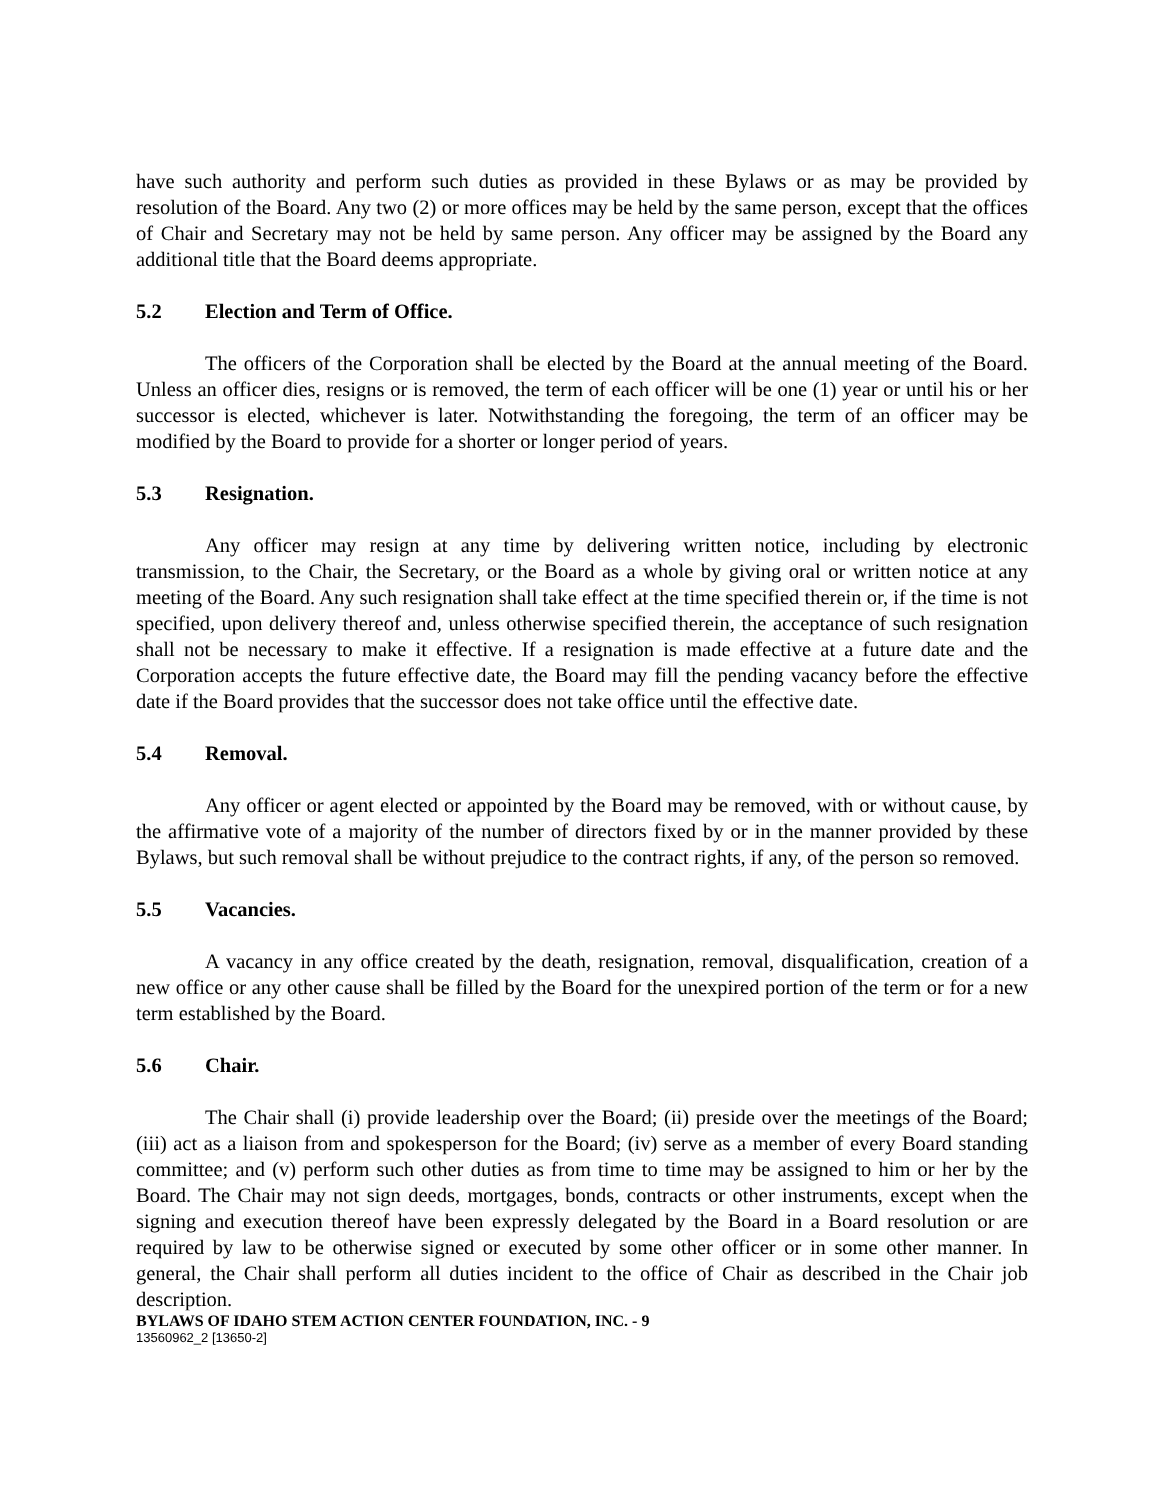have such authority and perform such duties as provided in these Bylaws or as may be provided by resolution of the Board. Any two (2) or more offices may be held by the same person, except that the offices of Chair and Secretary may not be held by same person. Any officer may be assigned by the Board any additional title that the Board deems appropriate.
5.2 Election and Term of Office.
The officers of the Corporation shall be elected by the Board at the annual meeting of the Board. Unless an officer dies, resigns or is removed, the term of each officer will be one (1) year or until his or her successor is elected, whichever is later. Notwithstanding the foregoing, the term of an officer may be modified by the Board to provide for a shorter or longer period of years.
5.3 Resignation.
Any officer may resign at any time by delivering written notice, including by electronic transmission, to the Chair, the Secretary, or the Board as a whole by giving oral or written notice at any meeting of the Board. Any such resignation shall take effect at the time specified therein or, if the time is not specified, upon delivery thereof and, unless otherwise specified therein, the acceptance of such resignation shall not be necessary to make it effective. If a resignation is made effective at a future date and the Corporation accepts the future effective date, the Board may fill the pending vacancy before the effective date if the Board provides that the successor does not take office until the effective date.
5.4 Removal.
Any officer or agent elected or appointed by the Board may be removed, with or without cause, by the affirmative vote of a majority of the number of directors fixed by or in the manner provided by these Bylaws, but such removal shall be without prejudice to the contract rights, if any, of the person so removed.
5.5 Vacancies.
A vacancy in any office created by the death, resignation, removal, disqualification, creation of a new office or any other cause shall be filled by the Board for the unexpired portion of the term or for a new term established by the Board.
5.6 Chair.
The Chair shall (i) provide leadership over the Board; (ii) preside over the meetings of the Board; (iii) act as a liaison from and spokesperson for the Board; (iv) serve as a member of every Board standing committee; and (v) perform such other duties as from time to time may be assigned to him or her by the Board. The Chair may not sign deeds, mortgages, bonds, contracts or other instruments, except when the signing and execution thereof have been expressly delegated by the Board in a Board resolution or are required by law to be otherwise signed or executed by some other officer or in some other manner. In general, the Chair shall perform all duties incident to the office of Chair as described in the Chair job description.
BYLAWS OF IDAHO STEM ACTION CENTER FOUNDATION, INC. - 9
13560962_2 [13650-2]